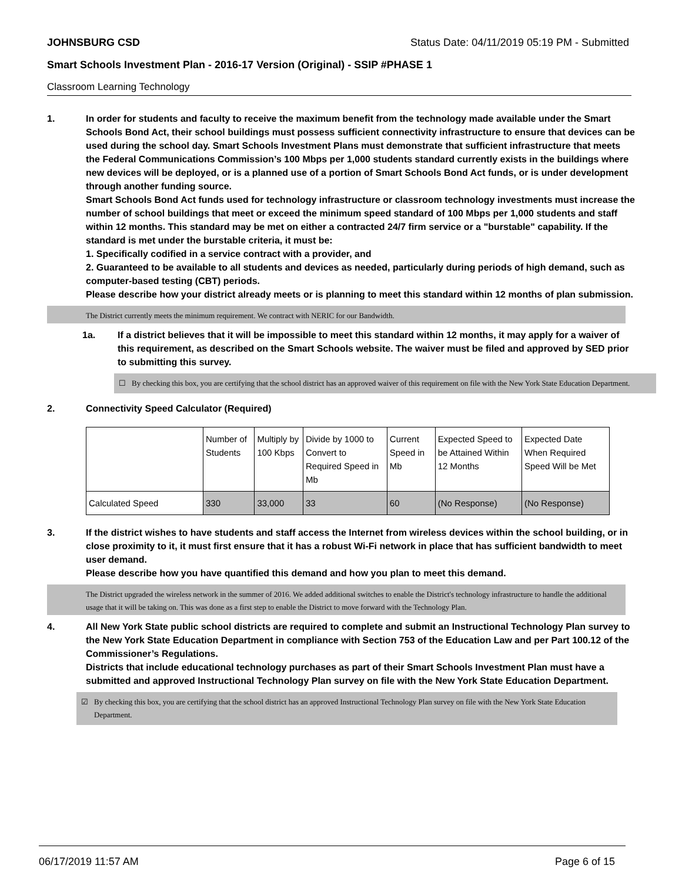JOHNSBURG CSD Status Date: 04/11/2019 05:19 PM - Submitted
Smart Schools Investment Plan - 2016-17 Version (Original) - SSIP #PHASE 1
Classroom Learning Technology
1. In order for students and faculty to receive the maximum benefit from the technology made available under the Smart Schools Bond Act, their school buildings must possess sufficient connectivity infrastructure to ensure that devices can be used during the school day. Smart Schools Investment Plans must demonstrate that sufficient infrastructure that meets the Federal Communications Commission’s 100 Mbps per 1,000 students standard currently exists in the buildings where new devices will be deployed, or is a planned use of a portion of Smart Schools Bond Act funds, or is under development through another funding source.
Smart Schools Bond Act funds used for technology infrastructure or classroom technology investments must increase the number of school buildings that meet or exceed the minimum speed standard of 100 Mbps per 1,000 students and staff within 12 months. This standard may be met on either a contracted 24/7 firm service or a "burstable" capability. If the standard is met under the burstable criteria, it must be:
1. Specifically codified in a service contract with a provider, and
2. Guaranteed to be available to all students and devices as needed, particularly during periods of high demand, such as computer-based testing (CBT) periods.
Please describe how your district already meets or is planning to meet this standard within 12 months of plan submission.
The District currently meets the minimum requirement. We contract with NERIC for our Bandwidth.
1a. If a district believes that it will be impossible to meet this standard within 12 months, it may apply for a waiver of this requirement, as described on the Smart Schools website. The waiver must be filed and approved by SED prior to submitting this survey.
☐ By checking this box, you are certifying that the school district has an approved waiver of this requirement on file with the New York State Education Department.
2. Connectivity Speed Calculator (Required)
| | Number of Students | Multiply by 100 Kbps | Divide by 1000 to Convert to Required Speed in Mb | Current Speed in Mb | Expected Speed to be Attained Within 12 Months | Expected Date When Required Speed Will be Met |
| --- | --- | --- | --- | --- | --- | --- |
| Calculated Speed | 330 | 33,000 | 33 | 60 | (No Response) | (No Response) |
3. If the district wishes to have students and staff access the Internet from wireless devices within the school building, or in close proximity to it, it must first ensure that it has a robust Wi-Fi network in place that has sufficient bandwidth to meet user demand.
Please describe how you have quantified this demand and how you plan to meet this demand.
The District upgraded the wireless network in the summer of 2016. We added additional switches to enable the District's technology infrastructure to handle the additional usage that it will be taking on. This was done as a first step to enable the District to move forward with the Technology Plan.
4. All New York State public school districts are required to complete and submit an Instructional Technology Plan survey to the New York State Education Department in compliance with Section 753 of the Education Law and per Part 100.12 of the Commissioner’s Regulations.
Districts that include educational technology purchases as part of their Smart Schools Investment Plan must have a submitted and approved Instructional Technology Plan survey on file with the New York State Education Department.
☑ By checking this box, you are certifying that the school district has an approved Instructional Technology Plan survey on file with the New York State Education Department.
06/17/2019 11:57 AM Page 6 of 15